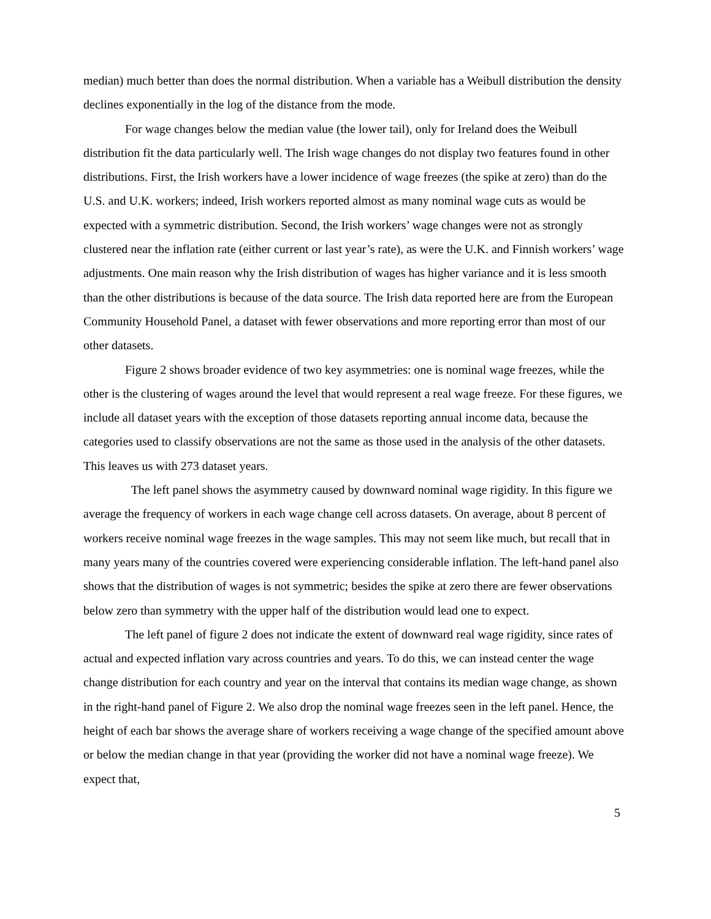median) much better than does the normal distribution. When a variable has a Weibull distribution the density declines exponentially in the log of the distance from the mode.
For wage changes below the median value (the lower tail), only for Ireland does the Weibull distribution fit the data particularly well. The Irish wage changes do not display two features found in other distributions. First, the Irish workers have a lower incidence of wage freezes (the spike at zero) than do the U.S. and U.K. workers; indeed, Irish workers reported almost as many nominal wage cuts as would be expected with a symmetric distribution. Second, the Irish workers’ wage changes were not as strongly clustered near the inflation rate (either current or last year’s rate), as were the U.K. and Finnish workers’ wage adjustments. One main reason why the Irish distribution of wages has higher variance and it is less smooth than the other distributions is because of the data source. The Irish data reported here are from the European Community Household Panel, a dataset with fewer observations and more reporting error than most of our other datasets.
Figure 2 shows broader evidence of two key asymmetries: one is nominal wage freezes, while the other is the clustering of wages around the level that would represent a real wage freeze. For these figures, we include all dataset years with the exception of those datasets reporting annual income data, because the categories used to classify observations are not the same as those used in the analysis of the other datasets. This leaves us with 273 dataset years.
The left panel shows the asymmetry caused by downward nominal wage rigidity. In this figure we average the frequency of workers in each wage change cell across datasets. On average, about 8 percent of workers receive nominal wage freezes in the wage samples. This may not seem like much, but recall that in many years many of the countries covered were experiencing considerable inflation. The left-hand panel also shows that the distribution of wages is not symmetric; besides the spike at zero there are fewer observations below zero than symmetry with the upper half of the distribution would lead one to expect.
The left panel of figure 2 does not indicate the extent of downward real wage rigidity, since rates of actual and expected inflation vary across countries and years. To do this, we can instead center the wage change distribution for each country and year on the interval that contains its median wage change, as shown in the right-hand panel of Figure 2. We also drop the nominal wage freezes seen in the left panel. Hence, the height of each bar shows the average share of workers receiving a wage change of the specified amount above or below the median change in that year (providing the worker did not have a nominal wage freeze). We expect that,
5